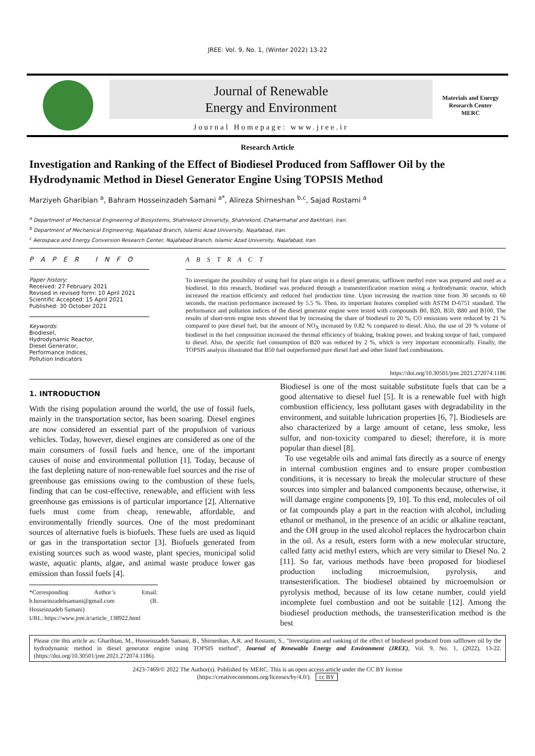JREE: Vol. 9, No. 1, (Winter 2022) 13-22
Journal of Renewable
Energy and Environment
Journal Homepage: www.jree.ir
Materials and Energy
Research Center
MERC
Research Article
Investigation and Ranking of the Effect of Biodiesel Produced from Safflower Oil by the Hydrodynamic Method in Diesel Generator Engine Using TOPSIS Method
Marziyeh Gharibian <sup>a</sup>, Bahram Hosseinzadeh Samani <sup>a*</sup>, Alireza Shirneshan <sup>b,c</sup>, Sajad Rostami <sup>a</sup>
<sup>a</sup> Department of Mechanical Engineering of Biosystems, Shahrekord University, Shahrekord, Chaharmahal and Bakhtiari, Iran.
<sup>b</sup> Department of Mechanical Engineering, Najafabad Branch, Islamic Azad University, Najafabad, Iran.
<sup>c</sup> Aerospace and Energy Conversion Research Center, Najafabad Branch, Islamic Azad University, Najafabad, Iran.
P A P E R I N F O
Paper history:
Received: 27 February 2021
Revised in revised form: 10 April 2021
Scientific Accepted: 15 April 2021
Published: 30 October 2021
Keywords:
Biodiesel,
Hydrodynamic Reactor,
Diesel Generator,
Performance Indices,
Pollution Indicators
A B S T R A C T
To investigate the possibility of using fuel for plant origin in a diesel generator, safflower methyl ester was prepared and used as a biodiesel. In this research, biodiesel was produced through a transesterification reaction using a hydrodynamic reactor, which increased the reaction efficiency and reduced fuel production time. Upon increasing the reaction time from 30 seconds to 60 seconds, the reaction performance increased by 5.5 %. Then, its important features complied with ASTM D-6751 standard. The performance and pollution indices of the diesel generator engine were tested with compounds B0, B20, B50, B80 and B100. The results of short-term engine tests showed that by increasing the share of biodiesel to 20 %, CO emissions were reduced by 21 % compared to pure diesel fuel, but the amount of NO<sub>X</sub> increased by 0.82 % compared to diesel. Also, the use of 20 % volume of biodiesel in the fuel composition increased the thermal efficiency of braking, braking power, and braking torque of fuel, compared to diesel. Also, the specific fuel consumption of B20 was reduced by 2 %, which is very important economically. Finally, the TOPSIS analysis illustrated that B50 fuel outperformed pure diesel fuel and other listed fuel combinations.
https://doi.org/10.30501/jree.2021.272074.1186
1. INTRODUCTION
With the rising population around the world, the use of fossil fuels, mainly in the transportation sector, has been soaring. Diesel engines are now considered an essential part of the propulsion of various vehicles. Today, however, diesel engines are considered as one of the main consumers of fossil fuels and hence, one of the important causes of noise and environmental pollution [1]. Today, because of the fast depleting nature of non-renewable fuel sources and the rise of greenhouse gas emissions owing to the combustion of these fuels, finding that can be cost-effective, renewable, and efficient with less greenhouse gas emissions is of particular importance [2]. Alternative fuels must come from cheap, renewable, affordable, and environmentally friendly sources. One of the most predominant sources of alternative fuels is biofuels. These fuels are used as liquid or gas in the transportation sector [3]. Biofuels generated from existing sources such as wood waste, plant species, municipal solid waste, aquatic plants, algae, and animal waste produce lower gas emission than fossil fuels [4].
*Corresponding Author’s Email: b.hosseinzadehsamani@gmail.com (B. Hosseinzadeh Samani)
URL: https://www.jree.ir/article_138922.html
Biodiesel is one of the most suitable substitute fuels that can be a good alternative to diesel fuel [5]. It is a renewable fuel with high combustion efficiency, less pollutant gases with degradability in the environment, and suitable lubrication properties [6, 7]. Biodiesels are also characterized by a large amount of cetane, less smoke, less sulfur, and non-toxicity compared to diesel; therefore, it is more popular than diesel [8].
To use vegetable oils and animal fats directly as a source of energy in internal combustion engines and to ensure proper combustion conditions, it is necessary to break the molecular structure of these sources into simpler and balanced components because, otherwise, it will damage engine components [9, 10]. To this end, molecules of oil or fat compounds play a part in the reaction with alcohol, including ethanol or methanol, in the presence of an acidic or alkaline reactant, and the OH group in the used alcohol replaces the hydrocarbon chain in the oil. As a result, esters form with a new molecular structure, called fatty acid methyl esters, which are very similar to Diesel No. 2 [11]. So far, various methods have been proposed for biodiesel production including microemulsion, pyrolysis, and transesterification. The biodiesel obtained by microemulsion or pyrolysis method, because of its low cetane number, could yield incomplete fuel combustion and not be suitable [12]. Among the biodiesel production methods, the transesterification method is the best
Please cite this article as: Gharibian, M., Hosseinzadeh Samani, B., Shirneshan, A.R. and Rostami, S., "Investigation and ranking of the effect of biodiesel produced from safflower oil by the hydrodynamic method in diesel generator engine using TOPSIS method", Journal of Renewable Energy and Environment (JREE), Vol. 9, No. 1, (2022), 13-22. (https://doi.org/10.30501/jree.2021.272074.1186).
2423-7469/© 2022 The Author(s). Published by MERC. This is an open access article under the CC BY license
(https://creativecommons.org/licenses/by/4.0/). cc BY